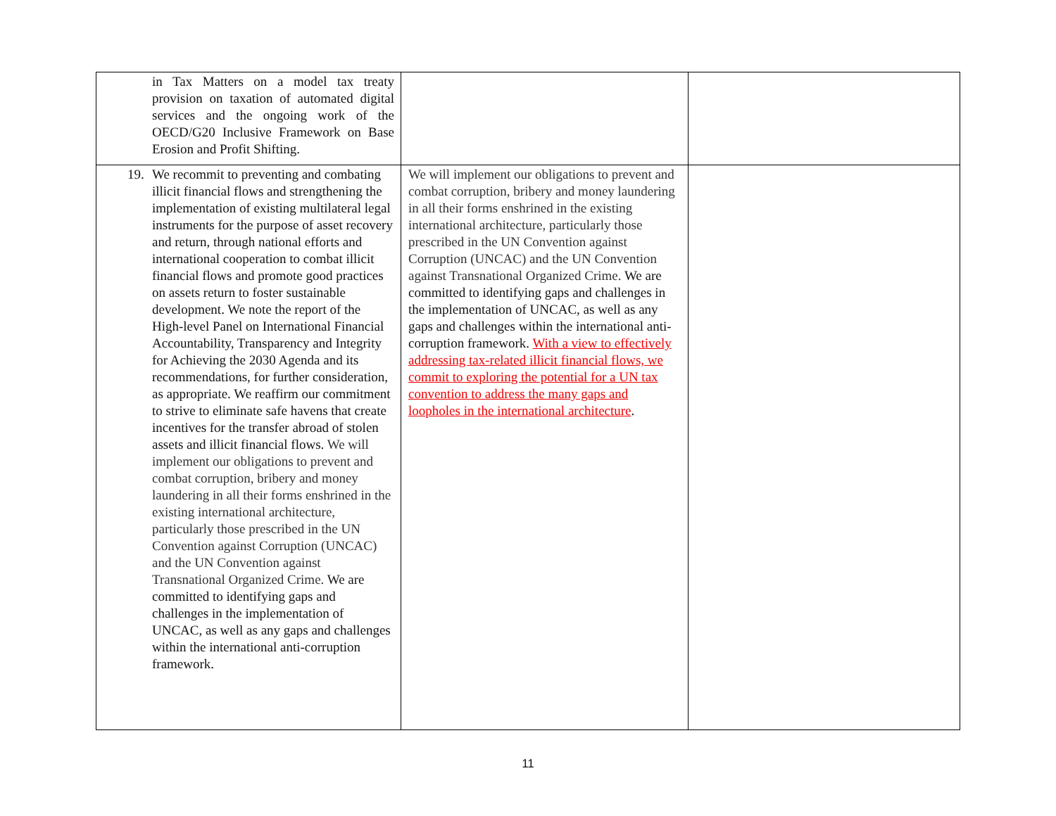| in Tax Matters on a model tax treaty provision on taxation of automated digital services and the ongoing work of the OECD/G20 Inclusive Framework on Base Erosion and Profit Shifting. | | |
| 19. We recommit to preventing and combating illicit financial flows and strengthening the implementation of existing multilateral legal instruments for the purpose of asset recovery and return, through national efforts and international cooperation to combat illicit financial flows and promote good practices on assets return to foster sustainable development. We note the report of the High-level Panel on International Financial Accountability, Transparency and Integrity for Achieving the 2030 Agenda and its recommendations, for further consideration, as appropriate. We reaffirm our commitment to strive to eliminate safe havens that create incentives for the transfer abroad of stolen assets and illicit financial flows. We will implement our obligations to prevent and combat corruption, bribery and money laundering in all their forms enshrined in the existing international architecture, particularly those prescribed in the UN Convention against Corruption (UNCAC) and the UN Convention against Transnational Organized Crime. We are committed to identifying gaps and challenges in the implementation of UNCAC, as well as any gaps and challenges within the international anti-corruption framework. | We will implement our obligations to prevent and combat corruption, bribery and money laundering in all their forms enshrined in the existing international architecture, particularly those prescribed in the UN Convention against Corruption (UNCAC) and the UN Convention against Transnational Organized Crime. We are committed to identifying gaps and challenges in the implementation of UNCAC, as well as any gaps and challenges within the international anti-corruption framework. With a view to effectively addressing tax-related illicit financial flows, we commit to exploring the potential for a UN tax convention to address the many gaps and loopholes in the international architecture . | |
11